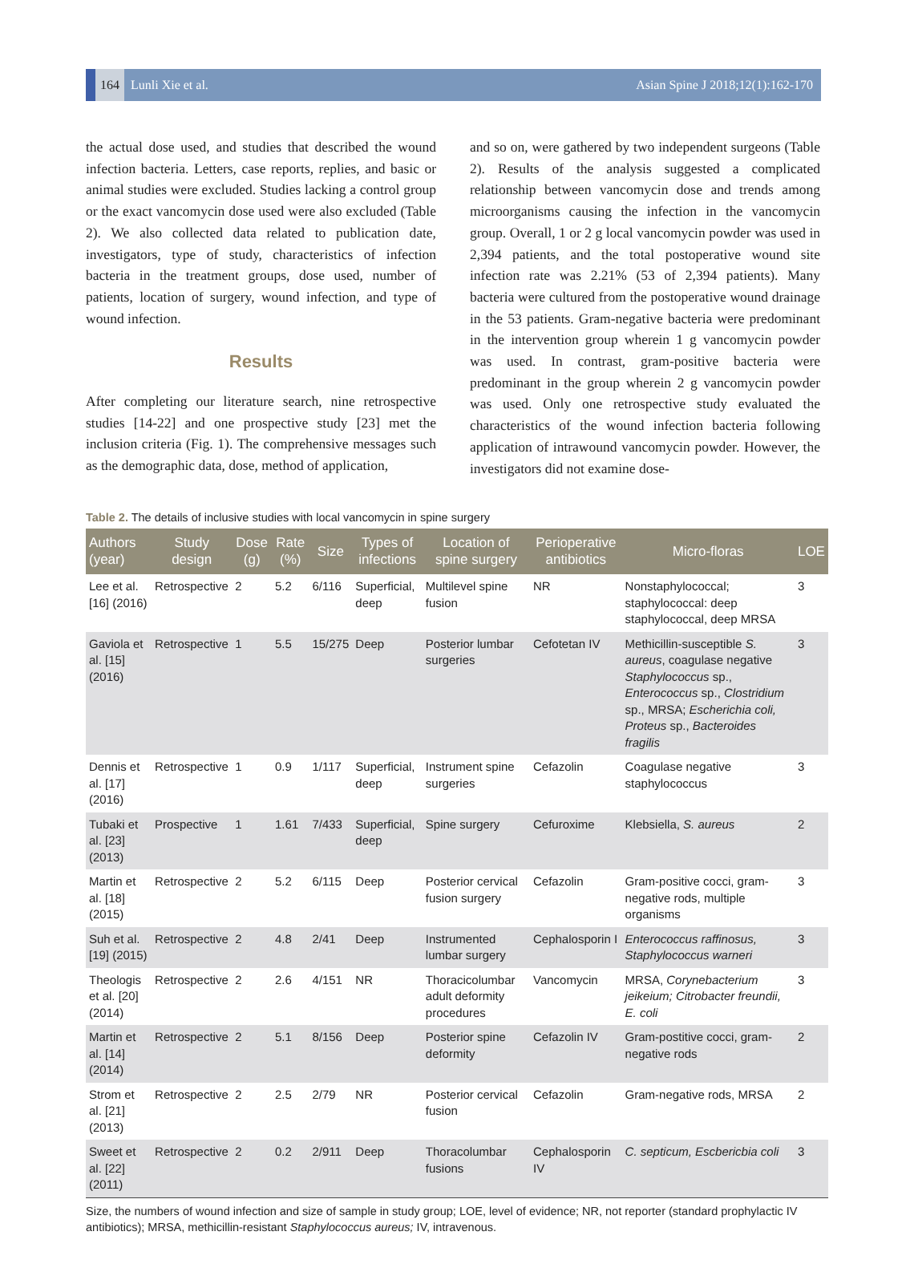164
Lunli Xie et al.
Asian Spine J 2018;12(1):162-170
the actual dose used, and studies that described the wound infection bacteria. Letters, case reports, replies, and basic or animal studies were excluded. Studies lacking a control group or the exact vancomycin dose used were also excluded (Table 2). We also collected data related to publication date, investigators, type of study, characteristics of infection bacteria in the treatment groups, dose used, number of patients, location of surgery, wound infection, and type of wound infection.
Results
After completing our literature search, nine retrospective studies [14-22] and one prospective study [23] met the inclusion criteria (Fig. 1). The comprehensive messages such as the demographic data, dose, method of application,
and so on, were gathered by two independent surgeons (Table 2). Results of the analysis suggested a complicated relationship between vancomycin dose and trends among microorganisms causing the infection in the vancomycin group. Overall, 1 or 2 g local vancomycin powder was used in 2,394 patients, and the total postoperative wound site infection rate was 2.21% (53 of 2,394 patients). Many bacteria were cultured from the postoperative wound drainage in the 53 patients. Gram-negative bacteria were predominant in the intervention group wherein 1 g vancomycin powder was used. In contrast, gram-positive bacteria were predominant in the group wherein 2 g vancomycin powder was used. Only one retrospective study evaluated the characteristics of the wound infection bacteria following application of intrawound vancomycin powder. However, the investigators did not examine dose-
Table 2. The details of inclusive studies with local vancomycin in spine surgery
| Authors (year) | Study design | Dose (g) | Rate (%) | Size | Types of infections | Location of spine surgery | Perioperative antibiotics | Micro-floras | LOE |
| --- | --- | --- | --- | --- | --- | --- | --- | --- | --- |
| Lee et al. [16] (2016) | Retrospective | 2 | 5.2 | 6/116 | Superficial, deep | Multilevel spine fusion | NR | Nonstaphylococcal; staphylococcal: deep staphylococcal, deep MRSA | 3 |
| Gaviola et al. [15] (2016) | Retrospective | 1 | 5.5 | 15/275 | Deep | Posterior lumbar surgeries | Cefotetan IV | Methicillin-susceptible S. aureus , coagulase negative Staphylococcus sp., Enterococcus sp., Clostridium sp., MRSA; Escherichia coli, Proteus sp., Bacteroides fragilis | 3 |
| Dennis et al. [17] (2016) | Retrospective | 1 | 0.9 | 1/117 | Superficial, deep | Instrument spine surgeries | Cefazolin | Coagulase negative staphylococcus | 3 |
| Tubaki et al. [23] (2013) | Prospective | 1 | 1.61 | 7/433 | Superficial, deep | Spine surgery | Cefuroxime | Klebsiella, S. aureus | 2 |
| Martin et al. [18] (2015) | Retrospective | 2 | 5.2 | 6/115 | Deep | Posterior cervical fusion surgery | Cefazolin | Gram-positive cocci, gram-negative rods, multiple organisms | 3 |
| Suh et al. [19] (2015) | Retrospective | 2 | 4.8 | 2/41 | Deep | Instrumented lumbar surgery | Cephalosporin I | Enterococcus raffinosus, Staphylococcus warneri | 3 |
| Theologis et al. [20] (2014) | Retrospective | 2 | 2.6 | 4/151 | NR | Thoracicolumbar adult deformity procedures | Vancomycin | MRSA, Corynebacterium jeikeium; Citrobacter freundii, E. coli | 3 |
| Martin et al. [14] (2014) | Retrospective | 2 | 5.1 | 8/156 | Deep | Posterior spine deformity | Cefazolin IV | Gram-postitive cocci, gram-negative rods | 2 |
| Strom et al. [21] (2013) | Retrospective | 2 | 2.5 | 2/79 | NR | Posterior cervical fusion | Cefazolin | Gram-negative rods, MRSA | 2 |
| Sweet et al. [22] (2011) | Retrospective | 2 | 0.2 | 2/911 | Deep | Thoracolumbar fusions | Cephalosporin IV | C. septicum, Escbericbia coli | 3 |
Size, the numbers of wound infection and size of sample in study group; LOE, level of evidence; NR, not reporter (standard prophylactic IV antibiotics); MRSA, methicillin-resistant Staphylococcus aureus; IV, intravenous.